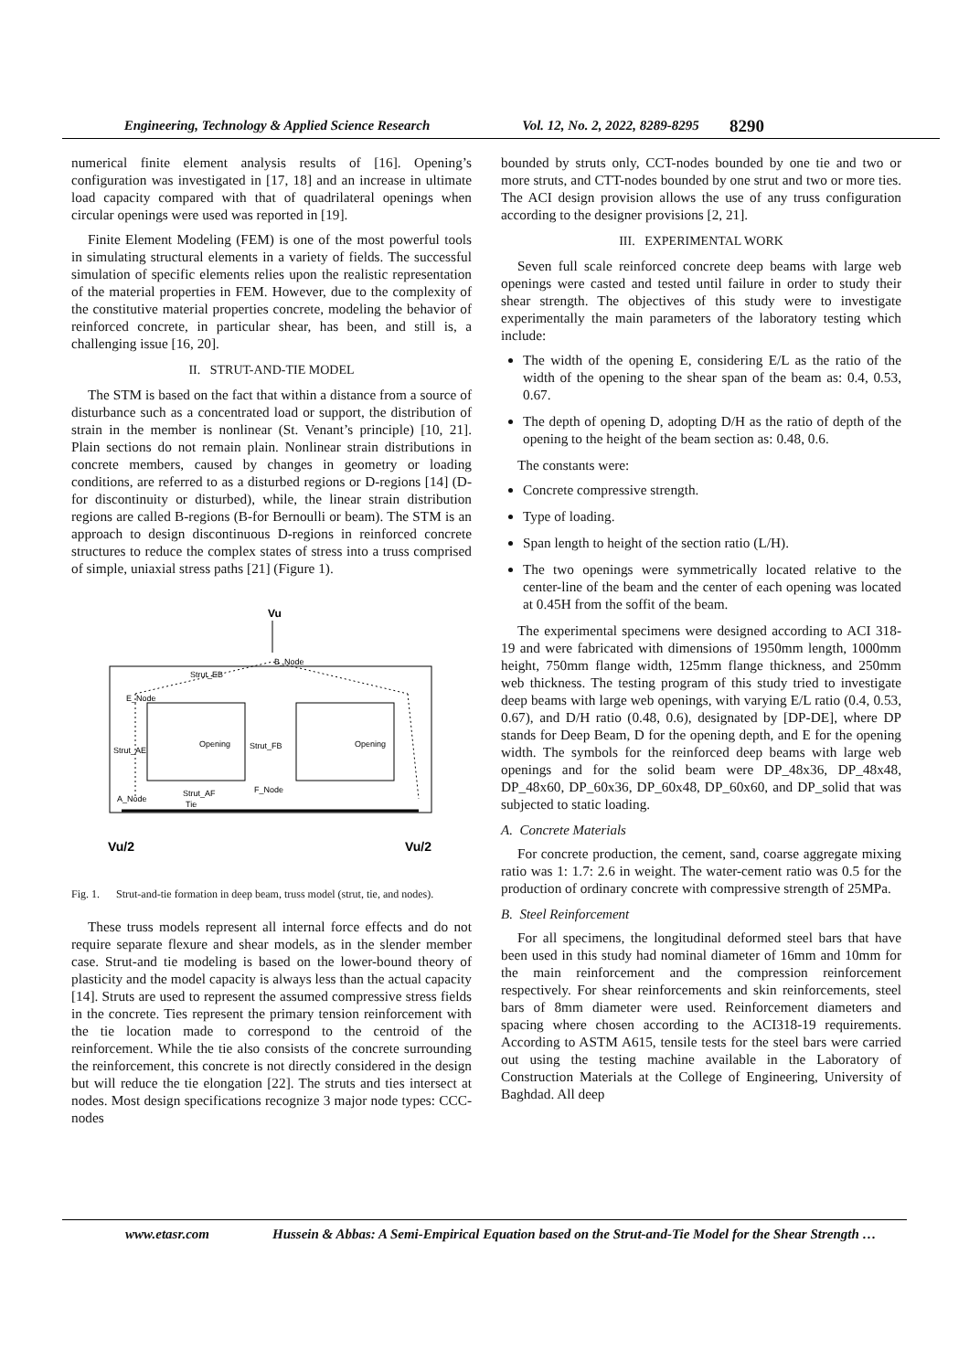Engineering, Technology & Applied Science Research Vol. 12, No. 2, 2022, 8289-8295 8290
numerical finite element analysis results of [16]. Opening’s configuration was investigated in [17, 18] and an increase in ultimate load capacity compared with that of quadrilateral openings when circular openings were used was reported in [19].
Finite Element Modeling (FEM) is one of the most powerful tools in simulating structural elements in a variety of fields. The successful simulation of specific elements relies upon the realistic representation of the material properties in FEM. However, due to the complexity of the constitutive material properties concrete, modeling the behavior of reinforced concrete, in particular shear, has been, and still is, a challenging issue [16, 20].
II. STRUT-AND-TIE MODEL
The STM is based on the fact that within a distance from a source of disturbance such as a concentrated load or support, the distribution of strain in the member is nonlinear (St. Venant’s principle) [10, 21]. Plain sections do not remain plain. Nonlinear strain distributions in concrete members, caused by changes in geometry or loading conditions, are referred to as a disturbed regions or D-regions [14] (D-for discontinuity or disturbed), while, the linear strain distribution regions are called B-regions (B-for Bernoulli or beam). The STM is an approach to design discontinuous D-regions in reinforced concrete structures to reduce the complex states of stress into a truss comprised of simple, uniaxial stress paths [21] (Figure 1).
Vu
Strut_EB
B_Node
E_Node
Opening
Opening
Strut_FB
Strut_AE
Strut_AF
F_Node
A_Node
Tie
Vu/2
Vu/2
Fig. 1. Strut-and-tie formation in deep beam, truss model (strut, tie, and nodes).
These truss models represent all internal force effects and do not require separate flexure and shear models, as in the slender member case. Strut-and tie modeling is based on the lower-bound theory of plasticity and the model capacity is always less than the actual capacity [14]. Struts are used to represent the assumed compressive stress fields in the concrete. Ties represent the primary tension reinforcement with the tie location made to correspond to the centroid of the reinforcement. While the tie also consists of the concrete surrounding the reinforcement, this concrete is not directly considered in the design but will reduce the tie elongation [22]. The struts and ties intersect at nodes. Most design specifications recognize 3 major node types: CCC-nodes
bounded by struts only, CCT-nodes bounded by one tie and two or more struts, and CTT-nodes bounded by one strut and two or more ties. The ACI design provision allows the use of any truss configuration according to the designer provisions [2, 21].
III. EXPERIMENTAL WORK
Seven full scale reinforced concrete deep beams with large web openings were casted and tested until failure in order to study their shear strength. The objectives of this study were to investigate experimentally the main parameters of the laboratory testing which include:
The width of the opening E, considering E/L as the ratio of the width of the opening to the shear span of the beam as: 0.4, 0.53, 0.67.
The depth of opening D, adopting D/H as the ratio of depth of the opening to the height of the beam section as: 0.48, 0.6.
The constants were:
Concrete compressive strength.
Type of loading.
Span length to height of the section ratio (L/H).
The two openings were symmetrically located relative to the center-line of the beam and the center of each opening was located at 0.45H from the soffit of the beam.
The experimental specimens were designed according to ACI 318-19 and were fabricated with dimensions of 1950mm length, 1000mm height, 750mm flange width, 125mm flange thickness, and 250mm web thickness. The testing program of this study tried to investigate deep beams with large web openings, with varying E/L ratio (0.4, 0.53, 0.67), and D/H ratio (0.48, 0.6), designated by [DP-DE], where DP stands for Deep Beam, D for the opening depth, and E for the opening width. The symbols for the reinforced deep beams with large web openings and for the solid beam were DP_48x36, DP_48x48, DP_48x60, DP_60x36, DP_60x48, DP_60x60, and DP_solid that was subjected to static loading.
A. Concrete Materials
For concrete production, the cement, sand, coarse aggregate mixing ratio was 1: 1.7: 2.6 in weight. The water-cement ratio was 0.5 for the production of ordinary concrete with compressive strength of 25MPa.
B. Steel Reinforcement
For all specimens, the longitudinal deformed steel bars that have been used in this study had nominal diameter of 16mm and 10mm for the main reinforcement and the compression reinforcement respectively. For shear reinforcements and skin reinforcements, steel bars of 8mm diameter were used. Reinforcement diameters and spacing where chosen according to the ACI318-19 requirements. According to ASTM A615, tensile tests for the steel bars were carried out using the testing machine available in the Laboratory of Construction Materials at the College of Engineering, University of Baghdad. All deep
www.etasr.com Hussein & Abbas: A Semi-Empirical Equation based on the Strut-and-Tie Model for the Shear Strength …